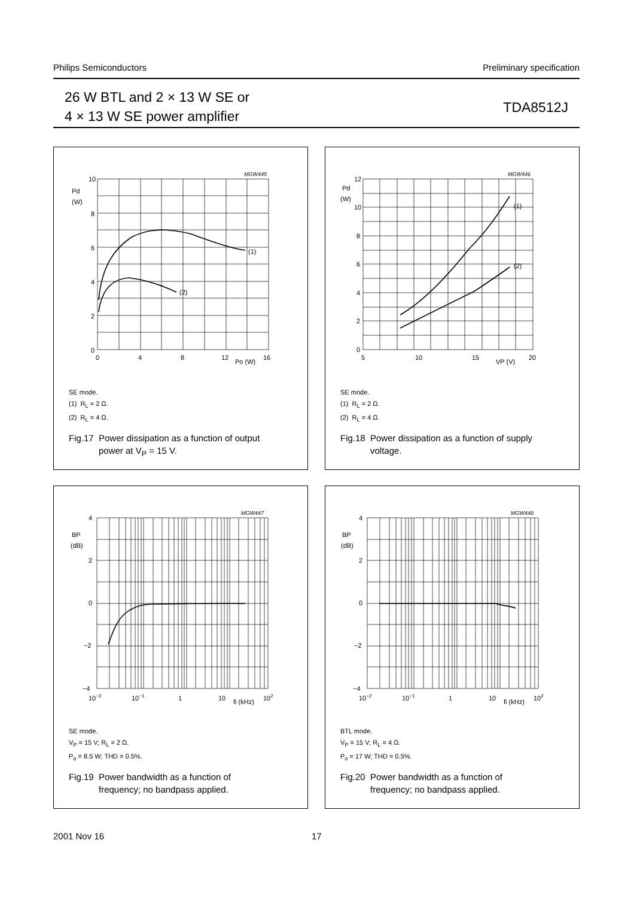Philips Semiconductors Preliminary specification
26 W BTL and 2 × 13 W SE or
4 × 13 W SE power amplifier
TDA8512J
MGW445
10
8
6
4
2
0
Pd
(W)
0
4
8
12
Po (W)
16
(1)
(2)
SE mode.
(1) R<sub>L</sub> = 2 Ω.
(2) R<sub>L</sub> = 4 Ω.
Fig.17 Power dissipation as a function of output
power at V<sub>P</sub> = 15 V.
MGW446
12
10
8
6
4
2
0
Pd
(W)
5
10
15
VP (V)
20
(1)
(2)
SE mode.
(1) R<sub>L</sub> = 2 Ω.
(2) R<sub>L</sub> = 4 Ω.
Fig.18 Power dissipation as a function of supply
voltage.
MGW447
4
2
0
−2
−4
BP
(dB)
10−2
10−1
1
10
fi (kHz)
102
SE mode.
V<sub>P</sub> = 15 V; R<sub>L</sub> = 2 Ω.
P<sub>o</sub> = 8.5 W; THD = 0.5%.
Fig.19 Power bandwidth as a function of
frequency; no bandpass applied.
MGW448
4
2
0
−2
−4
BP
(dB)
10−2
10−1
1
10
fi (kHz)
102
BTL mode.
V<sub>P</sub> = 15 V; R<sub>L</sub> = 4 Ω.
P<sub>o</sub> = 17 W; THD = 0.5%.
Fig.20 Power bandwidth as a function of
frequency; no bandpass applied.
2001 Nov 16 17